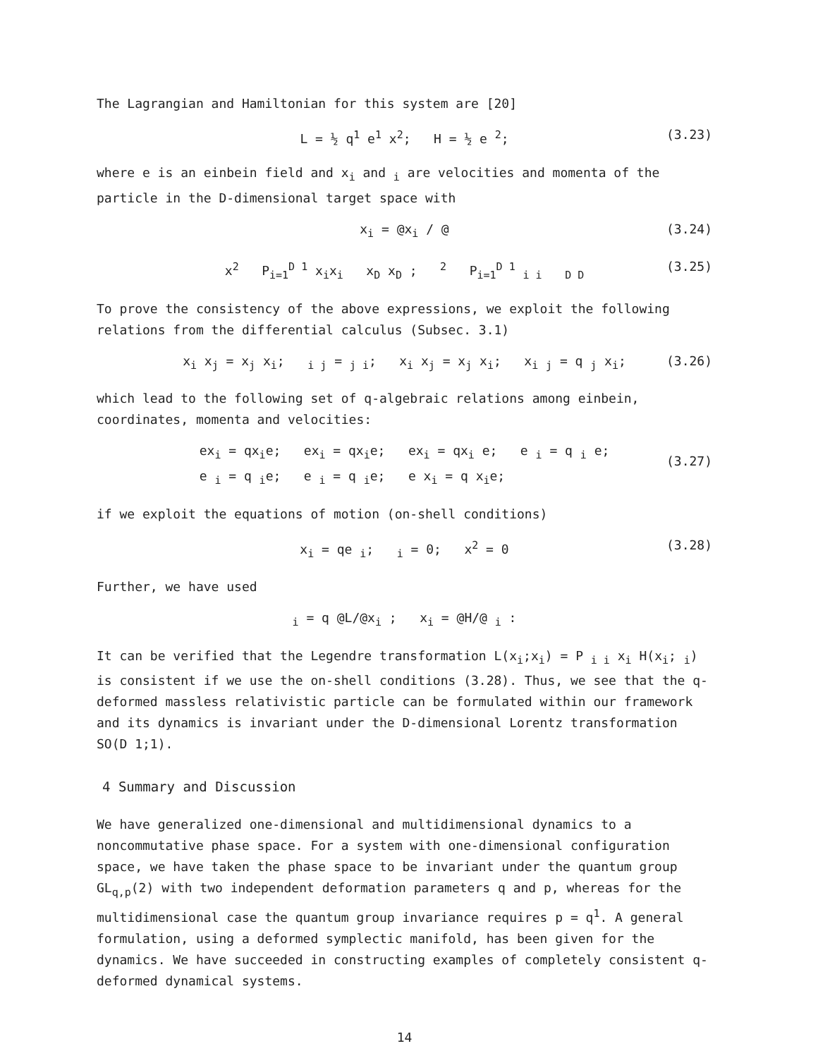The Lagrangian and Hamiltonian for this system are [20]
L = ½ q<sup>1</sup> e<sup>1</sup> x<sup>2</sup>; H = ½ e <sup>2</sup>; (3.23)
where e is an einbein field and x<sub>i</sub> and <sub>i</sub> are velocities and momenta of the particle in the D-dimensional target space with
x<sub>i</sub> = @x<sub>i</sub> / @ (3.24)
x<sup>2</sup> P<sub>i=1</sub><sup>D 1</sup> x<sub>i</sub>x<sub>i</sub> x<sub>D</sub> x<sub>D</sub> ; <sup>2</sup> P<sub>i=1</sub><sup>D 1</sup> <sub>i i</sub> <sub>D D</sub> (3.25)
To prove the consistency of the above expressions, we exploit the following relations from the differential calculus (Subsec. 3.1)
x<sub>i</sub> x<sub>j</sub> = x<sub>j</sub> x<sub>i</sub>; <sub>i j</sub> = <sub>j i</sub>; x<sub>i</sub> x<sub>j</sub> = x<sub>j</sub> x<sub>i</sub>; x<sub>i</sub> <sub>j</sub> = q <sub>j</sub> x<sub>i</sub>; (3.26)
which lead to the following set of q-algebraic relations among einbein, coordinates, momenta and velocities:
ex<sub>i</sub> = qx<sub>i</sub>e; ex<sub>i</sub> = qx<sub>i</sub>e; ex<sub>i</sub> = qx<sub>i</sub> e; e <sub>i</sub> = q <sub>i</sub> e;
e <sub>i</sub> = q <sub>i</sub>e; e <sub>i</sub> = q <sub>i</sub>e; e x<sub>i</sub> = q x<sub>i</sub>e;
(3.27)
if we exploit the equations of motion (on-shell conditions)
x<sub>i</sub> = qe <sub>i</sub>; <sub>i</sub> = 0; x<sup>2</sup> = 0 (3.28)
Further, we have used
<sub>i</sub> = q @L/@x<sub>i</sub> ; x<sub>i</sub> = @H/@ <sub>i</sub> :
It can be verified that the Legendre transformation L(x<sub>i</sub>;x<sub>i</sub>) = P <sub>i i</sub> x<sub>i</sub> H(x<sub>i</sub>; <sub>i</sub>) is consistent if we use the on-shell conditions (3.28). Thus, we see that the q-deformed massless relativistic particle can be formulated within our framework and its dynamics is invariant under the D-dimensional Lorentz transformation SO(D 1;1).
4 Summary and Discussion
We have generalized one-dimensional and multidimensional dynamics to a noncommutative phase space. For a system with one-dimensional configuration space, we have taken the phase space to be invariant under the quantum group GL<sub>q,p</sub>(2) with two independent deformation parameters q and p, whereas for the multidimensional case the quantum group invariance requires p = q<sup>1</sup>. A general formulation, using a deformed symplectic manifold, has been given for the dynamics. We have succeeded in constructing examples of completely consistent q-deformed dynamical systems.
14